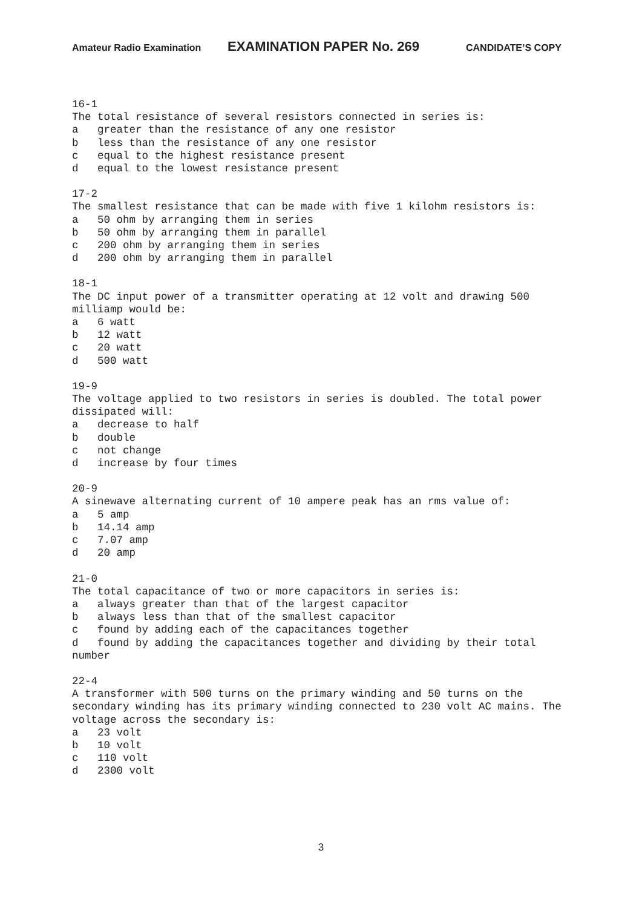Amateur Radio Examination EXAMINATION PAPER No. 269 CANDIDATE’S COPY
16-1
The total resistance of several resistors connected in series is:
a greater than the resistance of any one resistor
b less than the resistance of any one resistor
c equal to the highest resistance present
d equal to the lowest resistance present
17-2
The smallest resistance that can be made with five 1 kilohm resistors is:
a 50 ohm by arranging them in series
b 50 ohm by arranging them in parallel
c 200 ohm by arranging them in series
d 200 ohm by arranging them in parallel
18-1
The DC input power of a transmitter operating at 12 volt and drawing 500 milliamp would be:
a 6 watt
b 12 watt
c 20 watt
d 500 watt
19-9
The voltage applied to two resistors in series is doubled. The total power dissipated will:
a decrease to half
b double
c not change
d increase by four times
20-9
A sinewave alternating current of 10 ampere peak has an rms value of:
a 5 amp
b 14.14 amp
c 7.07 amp
d 20 amp
21-0
The total capacitance of two or more capacitors in series is:
a always greater than that of the largest capacitor
b always less than that of the smallest capacitor
c found by adding each of the capacitances together
d found by adding the capacitances together and dividing by their total number
22-4
A transformer with 500 turns on the primary winding and 50 turns on the secondary winding has its primary winding connected to 230 volt AC mains. The voltage across the secondary is:
a 23 volt
b 10 volt
c 110 volt
d 2300 volt
3